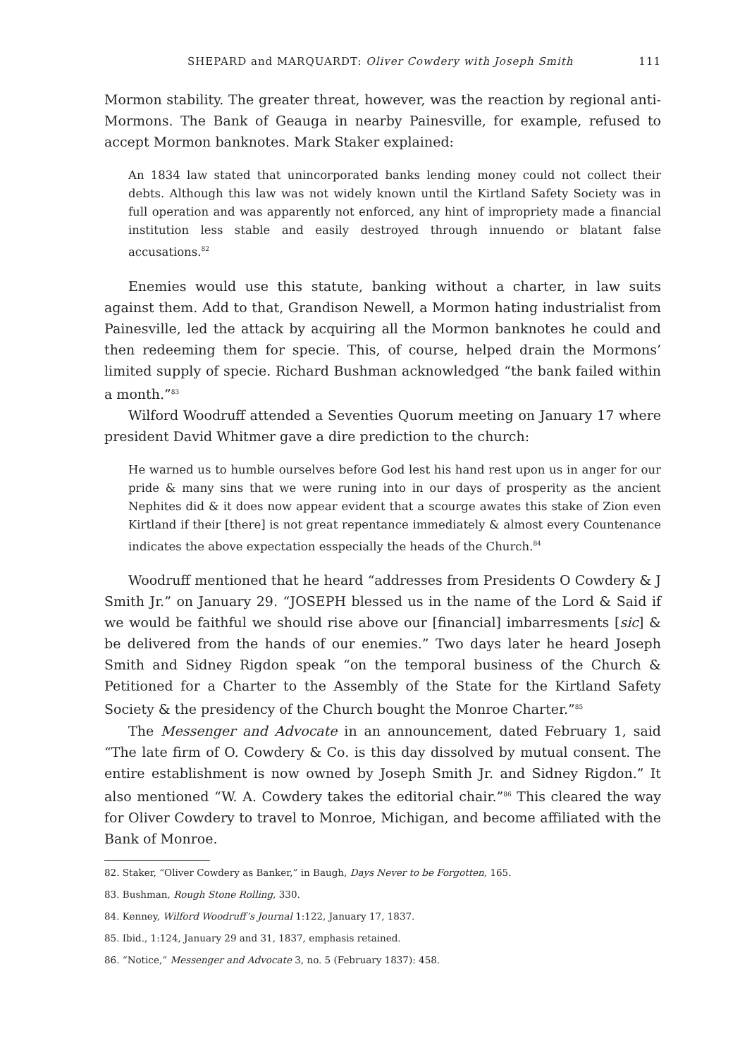SHEPARD and MARQUARDT: Oliver Cowdery with Joseph Smith 111
Mormon stability. The greater threat, however, was the reaction by regional anti-Mormons. The Bank of Geauga in nearby Painesville, for example, refused to accept Mormon banknotes. Mark Staker explained:
An 1834 law stated that unincorporated banks lending money could not collect their debts. Although this law was not widely known until the Kirtland Safety Society was in full operation and was apparently not enforced, any hint of impropriety made a financial institution less stable and easily destroyed through innuendo or blatant false accusations.<sup>82</sup>
Enemies would use this statute, banking without a charter, in law suits against them. Add to that, Grandison Newell, a Mormon hating industrialist from Painesville, led the attack by acquiring all the Mormon banknotes he could and then redeeming them for specie. This, of course, helped drain the Mormons’ limited supply of specie. Richard Bushman acknowledged “the bank failed within a month.”<sup>83</sup>
Wilford Woodruff attended a Seventies Quorum meeting on January 17 where president David Whitmer gave a dire prediction to the church:
He warned us to humble ourselves before God lest his hand rest upon us in anger for our pride & many sins that we were runing into in our days of prosperity as the ancient Nephites did & it does now appear evident that a scourge awates this stake of Zion even Kirtland if their [there] is not great repentance immediately & almost every Countenance indicates the above expectation esspecially the heads of the Church.<sup>84</sup>
Woodruff mentioned that he heard “addresses from Presidents O Cowdery & J Smith Jr.” on January 29. “JOSEPH blessed us in the name of the Lord & Said if we would be faithful we should rise above our [financial] imbarresments [sic] & be delivered from the hands of our enemies.” Two days later he heard Joseph Smith and Sidney Rigdon speak “on the temporal business of the Church & Petitioned for a Charter to the Assembly of the State for the Kirtland Safety Society & the presidency of the Church bought the Monroe Charter.”<sup>85</sup>
The Messenger and Advocate in an announcement, dated February 1, said “The late firm of O. Cowdery & Co. is this day dissolved by mutual consent. The entire establishment is now owned by Joseph Smith Jr. and Sidney Rigdon.” It also mentioned “W. A. Cowdery takes the editorial chair.”<sup>86</sup> This cleared the way for Oliver Cowdery to travel to Monroe, Michigan, and become affiliated with the Bank of Monroe.
82. Staker, “Oliver Cowdery as Banker,” in Baugh, Days Never to be Forgotten, 165.
83. Bushman, Rough Stone Rolling, 330.
84. Kenney, Wilford Woodruff’s Journal 1:122, January 17, 1837.
85. Ibid., 1:124, January 29 and 31, 1837, emphasis retained.
86. “Notice,” Messenger and Advocate 3, no. 5 (February 1837): 458.